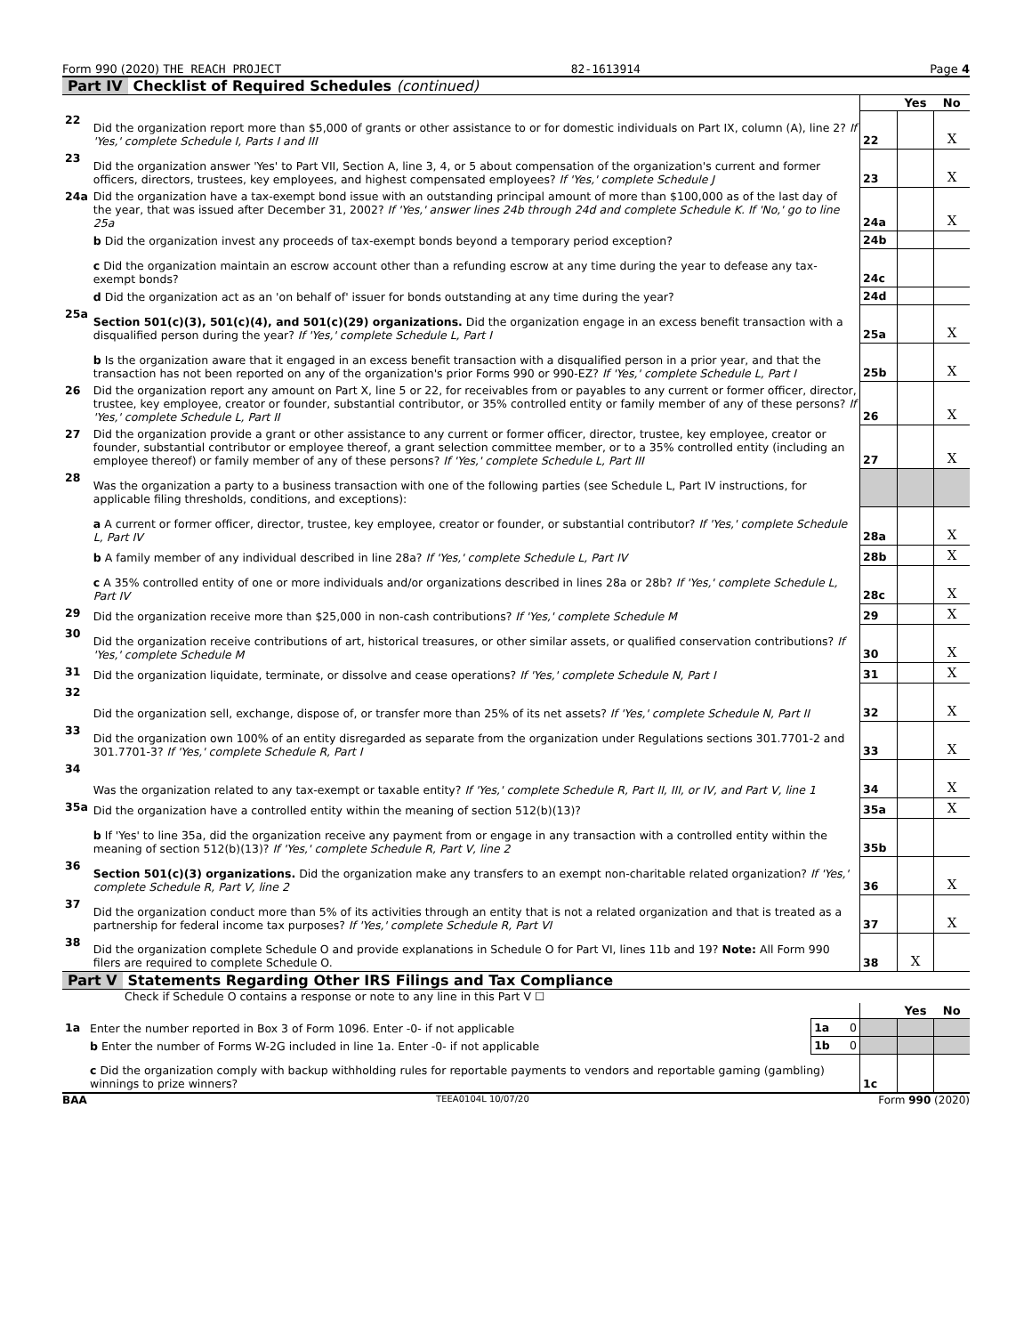Form 990 (2020) THE REACH PROJECT 82-1613914 Page 4
Part IV Checklist of Required Schedules (continued)
| | | | Yes | No |
| 22 | Did the organization report more than $5,000 of grants or other assistance to or for domestic individuals on Part IX, column (A), line 2? If 'Yes,' complete Schedule I, Parts I and III | 22 | | X |
| 23 | Did the organization answer 'Yes' to Part VII, Section A, line 3, 4, or 5 about compensation of the organization's current and former officers, directors, trustees, key employees, and highest compensated employees? If 'Yes,' complete Schedule J | 23 | | X |
| 24a | Did the organization have a tax-exempt bond issue with an outstanding principal amount of more than $100,000 as of the last day of the year, that was issued after December 31, 2002? If 'Yes,' answer lines 24b through 24d and complete Schedule K. If 'No,' go to line 25a | 24a | | X |
| | b Did the organization invest any proceeds of tax-exempt bonds beyond a temporary period exception? | 24b | | |
| | c Did the organization maintain an escrow account other than a refunding escrow at any time during the year to defease any tax-exempt bonds? | 24c | | |
| | d Did the organization act as an 'on behalf of' issuer for bonds outstanding at any time during the year? | 24d | | |
| 25a | Section 501(c)(3), 501(c)(4), and 501(c)(29) organizations. Did the organization engage in an excess benefit transaction with a disqualified person during the year? If 'Yes,' complete Schedule L, Part I | 25a | | X |
| | b Is the organization aware that it engaged in an excess benefit transaction with a disqualified person in a prior year, and that the transaction has not been reported on any of the organization's prior Forms 990 or 990-EZ? If 'Yes,' complete Schedule L, Part I | 25b | | X |
| 26 | Did the organization report any amount on Part X, line 5 or 22, for receivables from or payables to any current or former officer, director, trustee, key employee, creator or founder, substantial contributor, or 35% controlled entity or family member of any of these persons? If 'Yes,' complete Schedule L, Part II | 26 | | X |
| 27 | Did the organization provide a grant or other assistance to any current or former officer, director, trustee, key employee, creator or founder, substantial contributor or employee thereof, a grant selection committee member, or to a 35% controlled entity (including an employee thereof) or family member of any of these persons? If 'Yes,' complete Schedule L, Part III | 27 | | X |
| 28 | Was the organization a party to a business transaction with one of the following parties (see Schedule L, Part IV instructions, for applicable filing thresholds, conditions, and exceptions): | | | |
| | a A current or former officer, director, trustee, key employee, creator or founder, or substantial contributor? If 'Yes,' complete Schedule L, Part IV | 28a | | X |
| | b A family member of any individual described in line 28a? If 'Yes,' complete Schedule L, Part IV | 28b | | X |
| | c A 35% controlled entity of one or more individuals and/or organizations described in lines 28a or 28b? If 'Yes,' complete Schedule L, Part IV | 28c | | X |
| 29 | Did the organization receive more than $25,000 in non-cash contributions? If 'Yes,' complete Schedule M | 29 | | X |
| 30 | Did the organization receive contributions of art, historical treasures, or other similar assets, or qualified conservation contributions? If 'Yes,' complete Schedule M | 30 | | X |
| 31 | Did the organization liquidate, terminate, or dissolve and cease operations? If 'Yes,' complete Schedule N, Part I | 31 | | X |
| 32 | Did the organization sell, exchange, dispose of, or transfer more than 25% of its net assets? If 'Yes,' complete Schedule N, Part II | 32 | | X |
| 33 | Did the organization own 100% of an entity disregarded as separate from the organization under Regulations sections 301.7701-2 and 301.7701-3? If 'Yes,' complete Schedule R, Part I | 33 | | X |
| 34 | Was the organization related to any tax-exempt or taxable entity? If 'Yes,' complete Schedule R, Part II, III, or IV, and Part V, line 1 | 34 | | X |
| 35a | Did the organization have a controlled entity within the meaning of section 512(b)(13)? | 35a | | X |
| | b If 'Yes' to line 35a, did the organization receive any payment from or engage in any transaction with a controlled entity within the meaning of section 512(b)(13)? If 'Yes,' complete Schedule R, Part V, line 2 | 35b | | |
| 36 | Section 501(c)(3) organizations. Did the organization make any transfers to an exempt non-charitable related organization? If 'Yes,' complete Schedule R, Part V, line 2 | 36 | | X |
| 37 | Did the organization conduct more than 5% of its activities through an entity that is not a related organization and that is treated as a partnership for federal income tax purposes? If 'Yes,' complete Schedule R, Part VI | 37 | | X |
| 38 | Did the organization complete Schedule O and provide explanations in Schedule O for Part VI, lines 11b and 19? Note: All Form 990 filers are required to complete Schedule O. | 38 | X | |
Part V Statements Regarding Other IRS Filings and Tax Compliance
Check if Schedule O contains a response or note to any line in this Part V ☐
| | | | | Yes | No |
| 1a | Enter the number reported in Box 3 of Form 1096. Enter -0- if not applicable | 1a 0 | | | |
| | b Enter the number of Forms W-2G included in line 1a. Enter -0- if not applicable | 1b 0 | | | |
| | c Did the organization comply with backup withholding rules for reportable payments to vendors and reportable gaming (gambling) winnings to prize winners? | | 1c | | |
BAA TEEA0104L 10/07/20 Form 990 (2020)